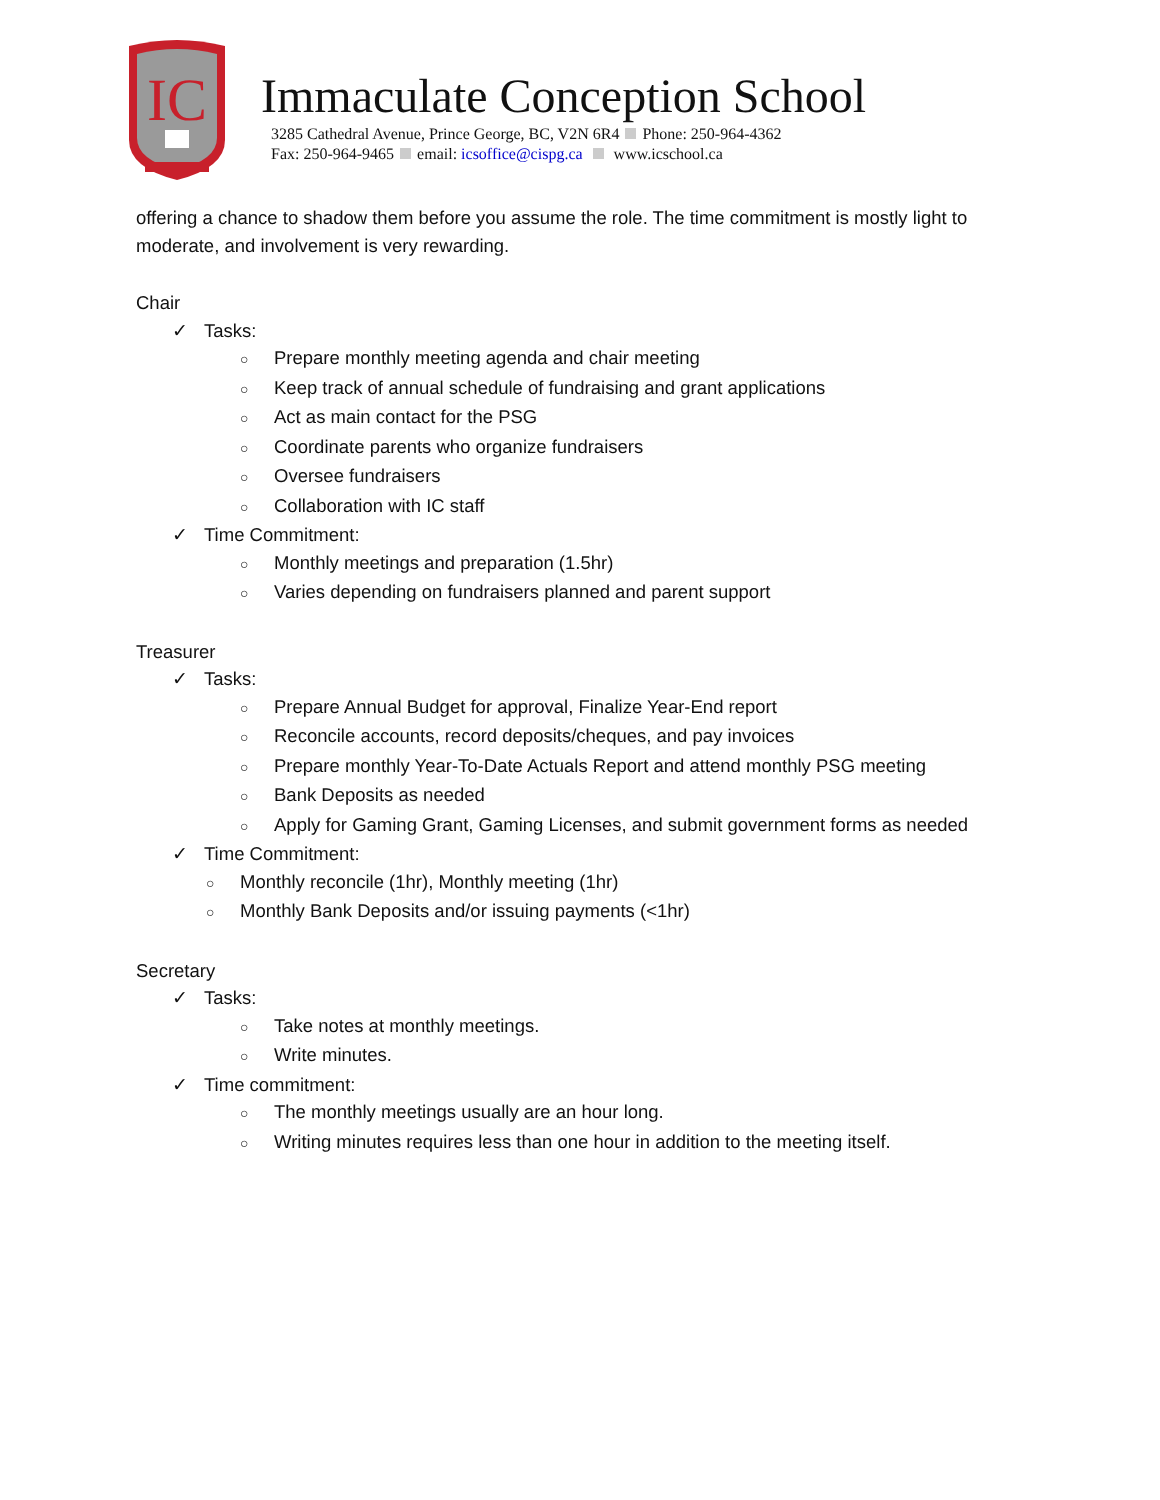IC
Immaculate Conception School
3285 Cathedral Avenue, Prince George, BC, V2N 6R4 Phone: 250-964-4362
Fax: 250-964-9465 email: icsoffice@cispg.ca www.icschool.ca
offering a chance to shadow them before you assume the role. The time commitment is mostly light to moderate, and involvement is very rewarding.
Chair
✓ Tasks:
○ Prepare monthly meeting agenda and chair meeting
○ Keep track of annual schedule of fundraising and grant applications
○ Act as main contact for the PSG
○ Coordinate parents who organize fundraisers
○ Oversee fundraisers
○ Collaboration with IC staff
✓ Time Commitment:
○ Monthly meetings and preparation (1.5hr)
○ Varies depending on fundraisers planned and parent support
Treasurer
✓ Tasks:
○ Prepare Annual Budget for approval, Finalize Year-End report
○ Reconcile accounts, record deposits/cheques, and pay invoices
○ Prepare monthly Year-To-Date Actuals Report and attend monthly PSG meeting
○ Bank Deposits as needed
○ Apply for Gaming Grant, Gaming Licenses, and submit government forms as needed
✓ Time Commitment:
○ Monthly reconcile (1hr), Monthly meeting (1hr)
○ Monthly Bank Deposits and/or issuing payments (<1hr)
Secretary
✓ Tasks:
○ Take notes at monthly meetings.
○ Write minutes.
✓ Time commitment:
○ The monthly meetings usually are an hour long.
○ Writing minutes requires less than one hour in addition to the meeting itself.